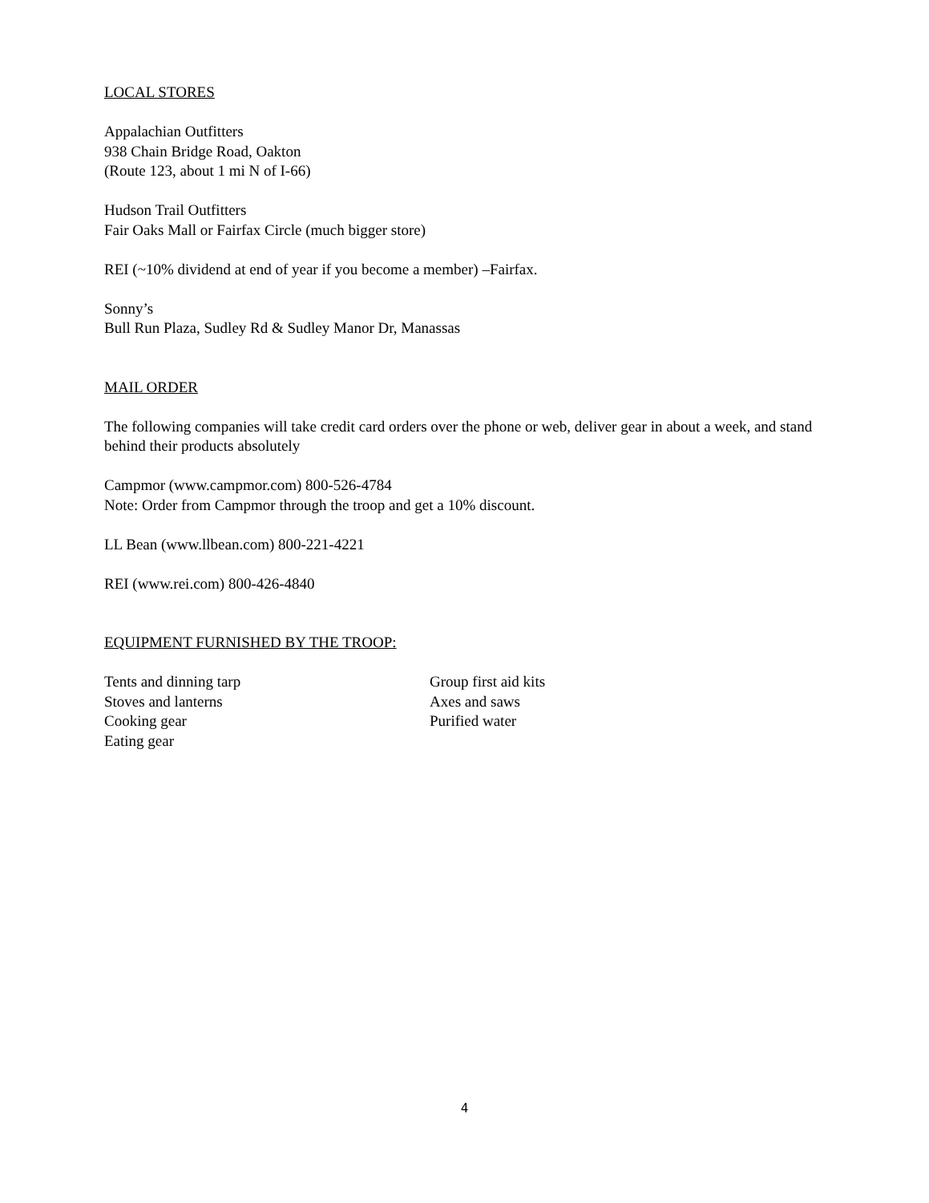LOCAL STORES
Appalachian Outfitters
938 Chain Bridge Road, Oakton
(Route 123, about 1 mi N of I-66)
Hudson Trail Outfitters
Fair Oaks Mall or Fairfax Circle (much bigger store)
REI (~10% dividend at end of year if you become a member) –Fairfax.
Sonny’s
Bull Run Plaza, Sudley Rd & Sudley Manor Dr, Manassas
MAIL ORDER
The following companies will take credit card orders over the phone or web, deliver gear in about a week, and stand behind their products absolutely
Campmor (www.campmor.com) 800-526-4784
Note: Order from Campmor through the troop and get a 10% discount.
LL Bean (www.llbean.com) 800-221-4221
REI (www.rei.com) 800-426-4840
EQUIPMENT FURNISHED BY THE TROOP:
Tents and dinning tarp
Stoves and lanterns
Cooking gear
Eating gear
Group first aid kits
Axes and saws
Purified water
4